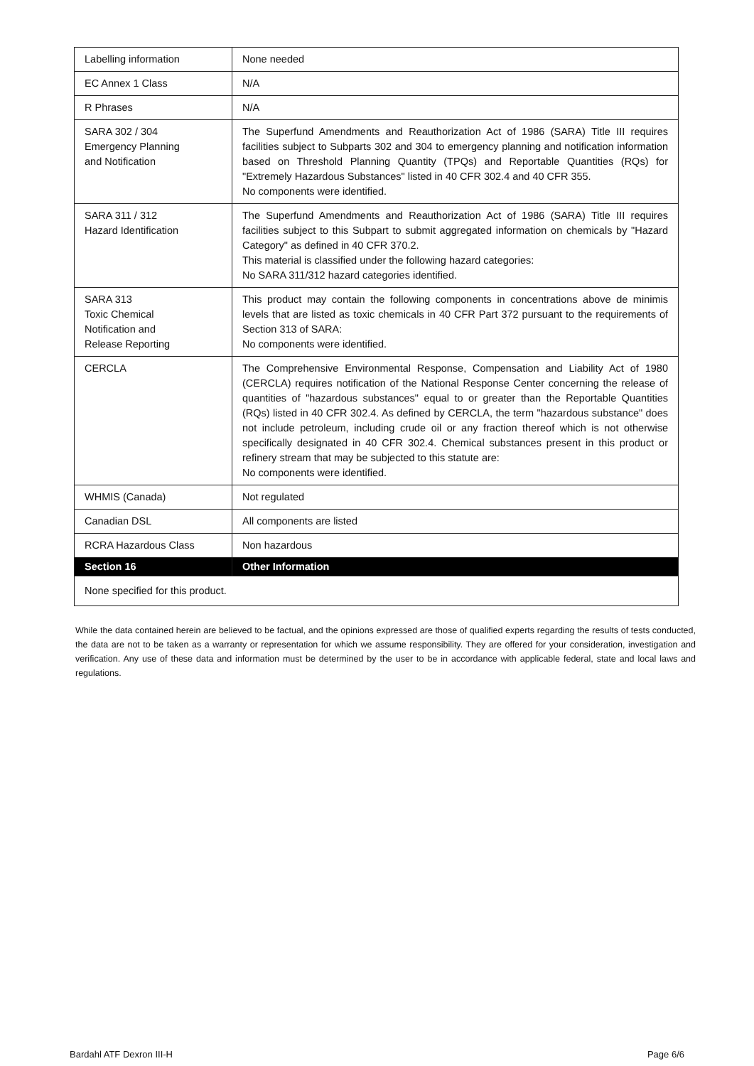| Labelling information | None needed |
| EC Annex 1 Class | N/A |
| R Phrases | N/A |
| SARA 302 / 304 Emergency Planning and Notification | The Superfund Amendments and Reauthorization Act of 1986 (SARA) Title III requires facilities subject to Subparts 302 and 304 to emergency planning and notification information based on Threshold Planning Quantity (TPQs) and Reportable Quantities (RQs) for "Extremely Hazardous Substances" listed in 40 CFR 302.4 and 40 CFR 355. No components were identified. |
| SARA 311 / 312 Hazard Identification | The Superfund Amendments and Reauthorization Act of 1986 (SARA) Title III requires facilities subject to this Subpart to submit aggregated information on chemicals by "Hazard Category" as defined in 40 CFR 370.2. This material is classified under the following hazard categories: No SARA 311/312 hazard categories identified. |
| SARA 313 Toxic Chemical Notification and Release Reporting | This product may contain the following components in concentrations above de minimis levels that are listed as toxic chemicals in 40 CFR Part 372 pursuant to the requirements of Section 313 of SARA: No components were identified. |
| CERCLA | The Comprehensive Environmental Response, Compensation and Liability Act of 1980 (CERCLA) requires notification of the National Response Center concerning the release of quantities of "hazardous substances" equal to or greater than the Reportable Quantities (RQs) listed in 40 CFR 302.4. As defined by CERCLA, the term "hazardous substance" does not include petroleum, including crude oil or any fraction thereof which is not otherwise specifically designated in 40 CFR 302.4. Chemical substances present in this product or refinery stream that may be subjected to this statute are: No components were identified. |
| WHMIS (Canada) | Not regulated |
| Canadian DSL | All components are listed |
| RCRA Hazardous Class | Non hazardous |
| Section 16 | Other Information |
| None specified for this product. | |
While the data contained herein are believed to be factual, and the opinions expressed are those of qualified experts regarding the results of tests conducted, the data are not to be taken as a warranty or representation for which we assume responsibility. They are offered for your consideration, investigation and verification. Any use of these data and information must be determined by the user to be in accordance with applicable federal, state and local laws and regulations.
Bardahl ATF Dexron III-H Page 6/6